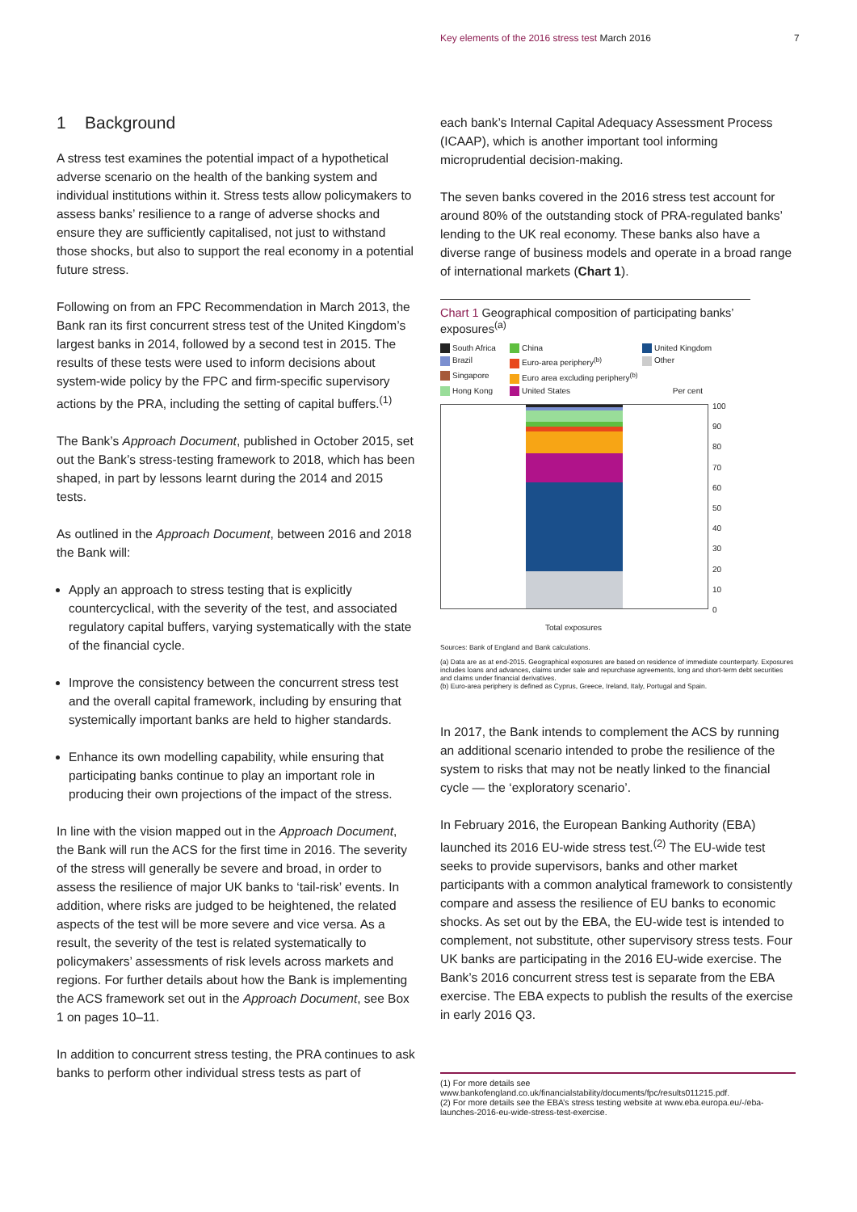Key elements of the 2016 stress test March 2016 7
1 Background
A stress test examines the potential impact of a hypothetical adverse scenario on the health of the banking system and individual institutions within it. Stress tests allow policymakers to assess banks’ resilience to a range of adverse shocks and ensure they are sufficiently capitalised, not just to withstand those shocks, but also to support the real economy in a potential future stress.
Following on from an FPC Recommendation in March 2013, the Bank ran its first concurrent stress test of the United Kingdom’s largest banks in 2014, followed by a second test in 2015. The results of these tests were used to inform decisions about system-wide policy by the FPC and firm-specific supervisory actions by the PRA, including the setting of capital buffers.<sup>(1)</sup>
The Bank’s Approach Document, published in October 2015, set out the Bank’s stress-testing framework to 2018, which has been shaped, in part by lessons learnt during the 2014 and 2015 tests.
As outlined in the Approach Document, between 2016 and 2018 the Bank will:
Apply an approach to stress testing that is explicitly countercyclical, with the severity of the test, and associated regulatory capital buffers, varying systematically with the state of the financial cycle.
Improve the consistency between the concurrent stress test and the overall capital framework, including by ensuring that systemically important banks are held to higher standards.
Enhance its own modelling capability, while ensuring that participating banks continue to play an important role in producing their own projections of the impact of the stress.
In line with the vision mapped out in the Approach Document, the Bank will run the ACS for the first time in 2016. The severity of the stress will generally be severe and broad, in order to assess the resilience of major UK banks to ‘tail-risk’ events. In addition, where risks are judged to be heightened, the related aspects of the test will be more severe and vice versa. As a result, the severity of the test is related systematically to policymakers’ assessments of risk levels across markets and regions. For further details about how the Bank is implementing the ACS framework set out in the Approach Document, see Box 1 on pages 10–11.
In addition to concurrent stress testing, the PRA continues to ask banks to perform other individual stress tests as part of
each bank’s Internal Capital Adequacy Assessment Process (ICAAP), which is another important tool informing microprudential decision-making.
The seven banks covered in the 2016 stress test account for around 80% of the outstanding stock of PRA-regulated banks’ lending to the UK real economy. These banks also have a diverse range of business models and operate in a broad range of international markets (Chart 1).
Chart 1 Geographical composition of participating banks’ exposures<sup>(a)</sup>
South Africa China United Kingdom Brazil Euro-area periphery<sup>(b)</sup> Other Singapore Euro area excluding periphery<sup>(b)</sup> Hong Kong United States Per cent
100
90
80
70
60
50
40
30
20
10
0
Total exposures
Sources: Bank of England and Bank calculations.
(a) Data are as at end-2015. Geographical exposures are based on residence of immediate counterparty. Exposures includes loans and advances, claims under sale and repurchase agreements, long and short-term debt securities and claims under financial derivatives.
(b) Euro-area periphery is defined as Cyprus, Greece, Ireland, Italy, Portugal and Spain.
In 2017, the Bank intends to complement the ACS by running an additional scenario intended to probe the resilience of the system to risks that may not be neatly linked to the financial cycle — the ‘exploratory scenario’.
In February 2016, the European Banking Authority (EBA) launched its 2016 EU-wide stress test.<sup>(2)</sup> The EU-wide test seeks to provide supervisors, banks and other market participants with a common analytical framework to consistently compare and assess the resilience of EU banks to economic shocks. As set out by the EBA, the EU-wide test is intended to complement, not substitute, other supervisory stress tests. Four UK banks are participating in the 2016 EU-wide exercise. The Bank’s 2016 concurrent stress test is separate from the EBA exercise. The EBA expects to publish the results of the exercise in early 2016 Q3.
(1) For more details see www.bankofengland.co.uk/financialstability/documents/fpc/results011215.pdf.
(2) For more details see the EBA’s stress testing website at www.eba.europa.eu/-/eba-launches-2016-eu-wide-stress-test-exercise.